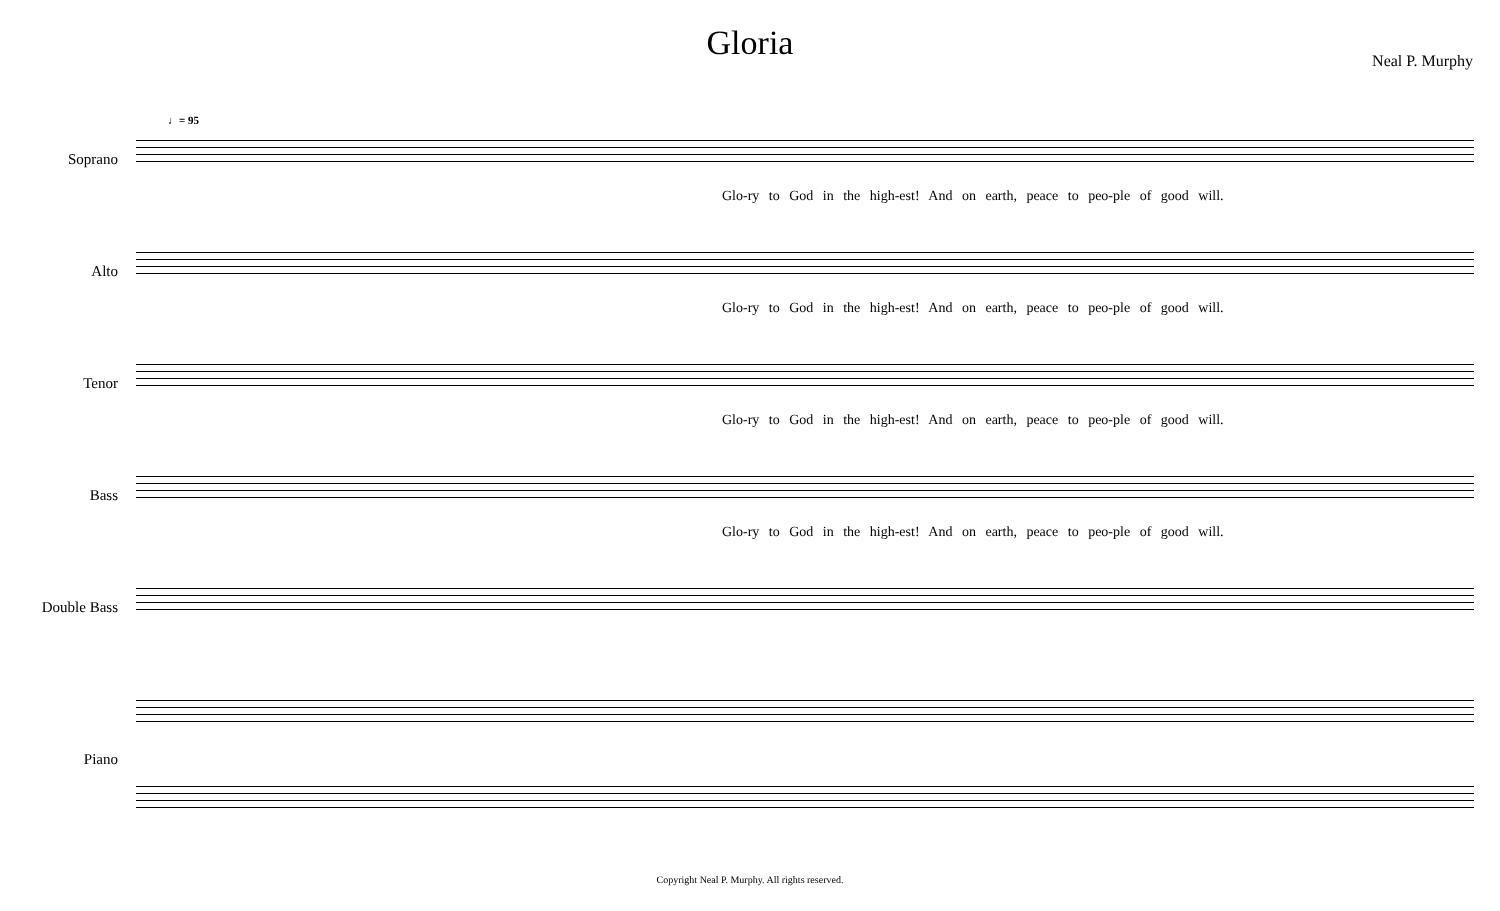Gloria
Neal P. Murphy
♩= 95
Soprano
Glo-ry to God in the high-est! And on earth, peace to peo-ple of good will.
Alto
Glo-ry to God in the high-est! And on earth, peace to peo-ple of good will.
Tenor
Glo-ry to God in the high-est! And on earth, peace to peo-ple of good will.
Bass
Glo-ry to God in the high-est! And on earth, peace to peo-ple of good will.
Double Bass
Piano
Copyright Neal P. Murphy. All rights reserved.